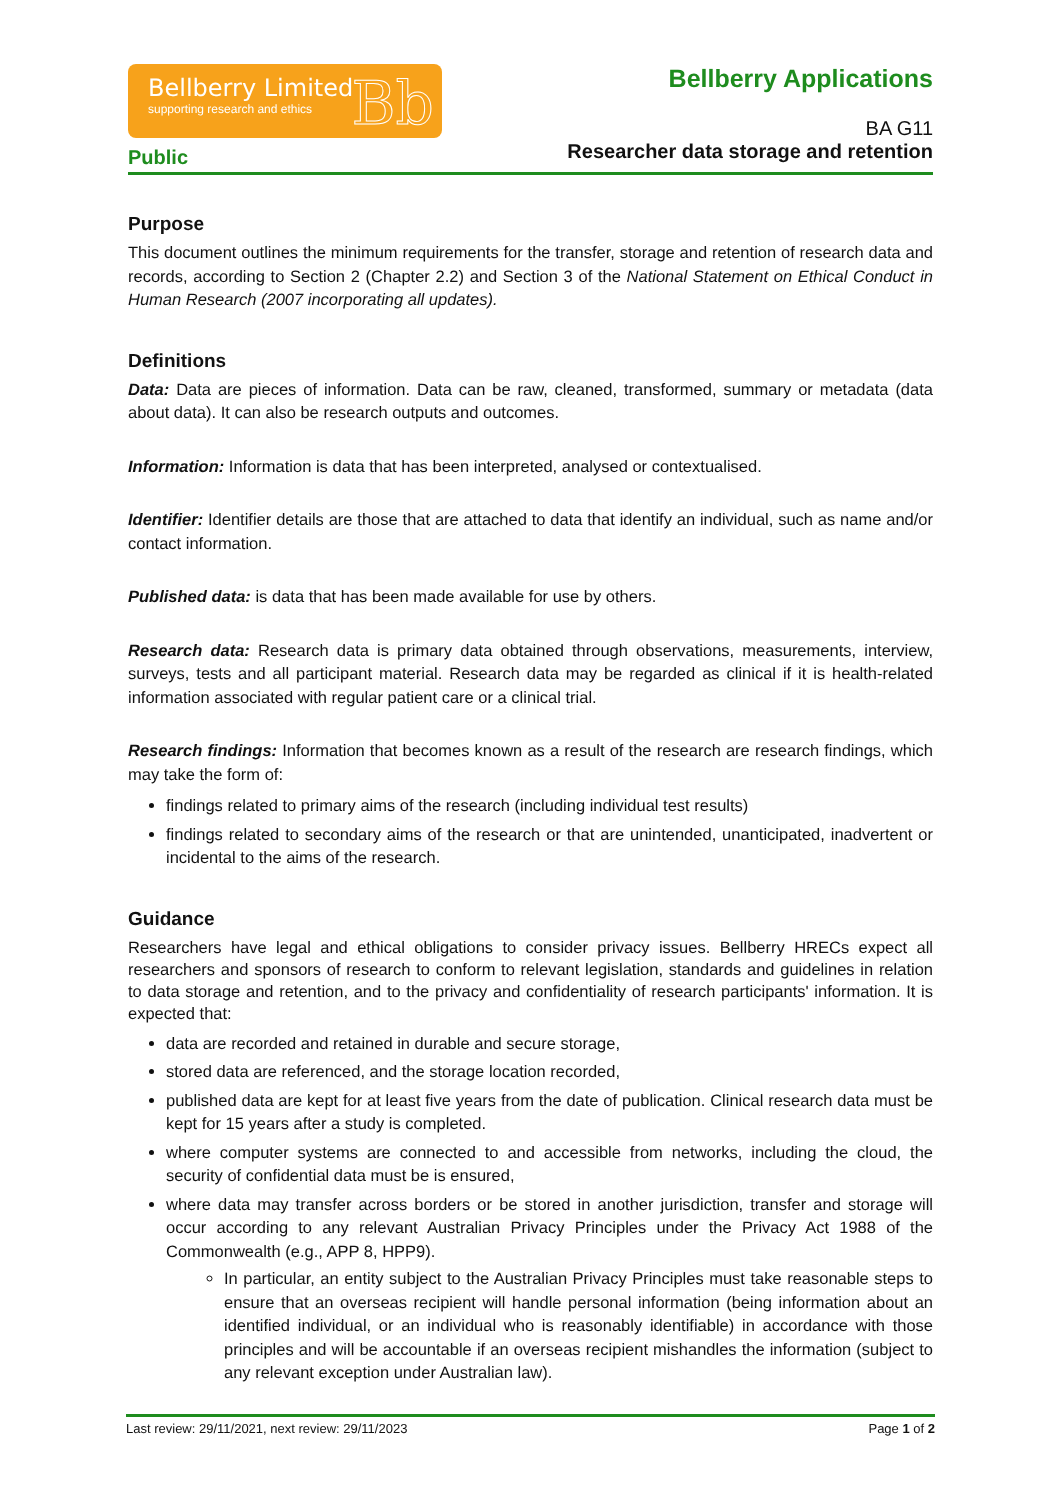Bellberry Limited
supporting research and ethics
Bb
Public
Bellberry Applications
BA G11
Researcher data storage and retention
Purpose
This document outlines the minimum requirements for the transfer, storage and retention of research data and records, according to Section 2 (Chapter 2.2) and Section 3 of the National Statement on Ethical Conduct in Human Research (2007 incorporating all updates).
Definitions
Data: Data are pieces of information. Data can be raw, cleaned, transformed, summary or metadata (data about data). It can also be research outputs and outcomes.
Information: Information is data that has been interpreted, analysed or contextualised.
Identifier: Identifier details are those that are attached to data that identify an individual, such as name and/or contact information.
Published data: is data that has been made available for use by others.
Research data: Research data is primary data obtained through observations, measurements, interview, surveys, tests and all participant material. Research data may be regarded as clinical if it is health-related information associated with regular patient care or a clinical trial.
Research findings: Information that becomes known as a result of the research are research findings, which may take the form of:
findings related to primary aims of the research (including individual test results)
findings related to secondary aims of the research or that are unintended, unanticipated, inadvertent or incidental to the aims of the research.
Guidance
Researchers have legal and ethical obligations to consider privacy issues. Bellberry HRECs expect all researchers and sponsors of research to conform to relevant legislation, standards and guidelines in relation to data storage and retention, and to the privacy and confidentiality of research participants' information. It is expected that:
data are recorded and retained in durable and secure storage,
stored data are referenced, and the storage location recorded,
published data are kept for at least five years from the date of publication. Clinical research data must be kept for 15 years after a study is completed.
where computer systems are connected to and accessible from networks, including the cloud, the security of confidential data must be is ensured,
where data may transfer across borders or be stored in another jurisdiction, transfer and storage will occur according to any relevant Australian Privacy Principles under the Privacy Act 1988 of the Commonwealth (e.g., APP 8, HPP9).
In particular, an entity subject to the Australian Privacy Principles must take reasonable steps to ensure that an overseas recipient will handle personal information (being information about an identified individual, or an individual who is reasonably identifiable) in accordance with those principles and will be accountable if an overseas recipient mishandles the information (subject to any relevant exception under Australian law).
Last review: 29/11/2021, next review: 29/11/2023 Page 1 of 2